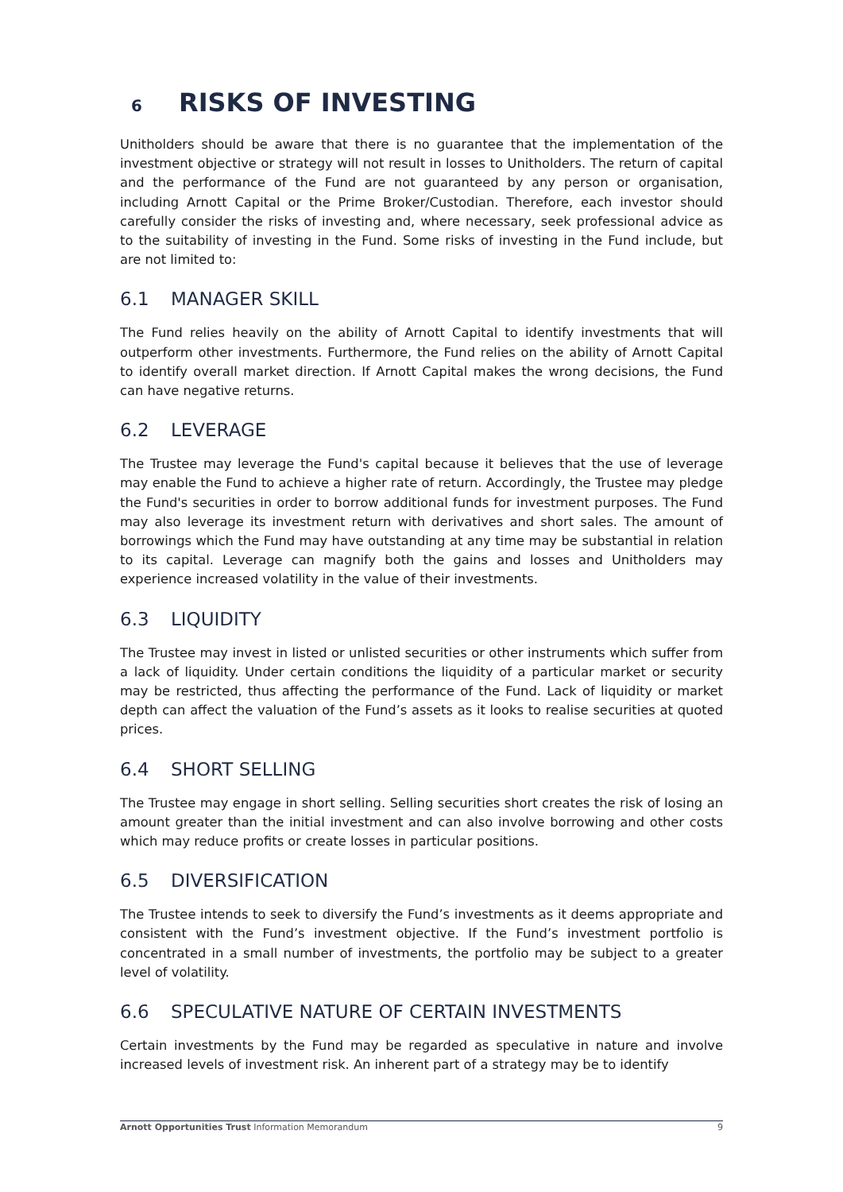6 RISKS OF INVESTING
Unitholders should be aware that there is no guarantee that the implementation of the investment objective or strategy will not result in losses to Unitholders. The return of capital and the performance of the Fund are not guaranteed by any person or organisation, including Arnott Capital or the Prime Broker/Custodian. Therefore, each investor should carefully consider the risks of investing and, where necessary, seek professional advice as to the suitability of investing in the Fund. Some risks of investing in the Fund include, but are not limited to:
6.1 MANAGER SKILL
The Fund relies heavily on the ability of Arnott Capital to identify investments that will outperform other investments. Furthermore, the Fund relies on the ability of Arnott Capital to identify overall market direction. If Arnott Capital makes the wrong decisions, the Fund can have negative returns.
6.2 LEVERAGE
The Trustee may leverage the Fund's capital because it believes that the use of leverage may enable the Fund to achieve a higher rate of return. Accordingly, the Trustee may pledge the Fund's securities in order to borrow additional funds for investment purposes. The Fund may also leverage its investment return with derivatives and short sales. The amount of borrowings which the Fund may have outstanding at any time may be substantial in relation to its capital. Leverage can magnify both the gains and losses and Unitholders may experience increased volatility in the value of their investments.
6.3 LIQUIDITY
The Trustee may invest in listed or unlisted securities or other instruments which suffer from a lack of liquidity. Under certain conditions the liquidity of a particular market or security may be restricted, thus affecting the performance of the Fund. Lack of liquidity or market depth can affect the valuation of the Fund’s assets as it looks to realise securities at quoted prices.
6.4 SHORT SELLING
The Trustee may engage in short selling. Selling securities short creates the risk of losing an amount greater than the initial investment and can also involve borrowing and other costs which may reduce profits or create losses in particular positions.
6.5 DIVERSIFICATION
The Trustee intends to seek to diversify the Fund’s investments as it deems appropriate and consistent with the Fund’s investment objective. If the Fund’s investment portfolio is concentrated in a small number of investments, the portfolio may be subject to a greater level of volatility.
6.6 SPECULATIVE NATURE OF CERTAIN INVESTMENTS
Certain investments by the Fund may be regarded as speculative in nature and involve increased levels of investment risk. An inherent part of a strategy may be to identify
Arnott Opportunities Trust Information Memorandum 9